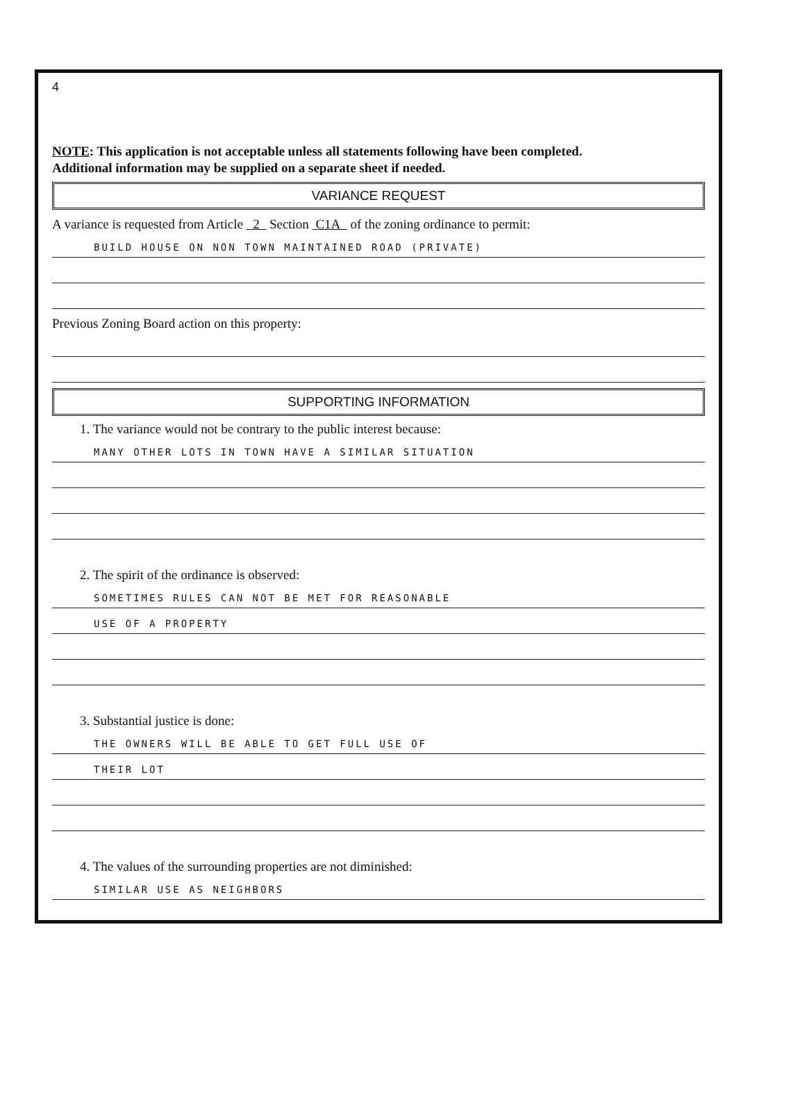4
NOTE: This application is not acceptable unless all statements following have been completed.
Additional information may be supplied on a separate sheet if needed.
VARIANCE REQUEST
A variance is requested from Article 2 Section C1A of the zoning ordinance to permit:
BUILD HOUSE ON NON TOWN MAINTAINED ROAD (PRIVATE)
Previous Zoning Board action on this property:
SUPPORTING INFORMATION
1. The variance would not be contrary to the public interest because:
MANY OTHER LOTS IN TOWN HAVE A SIMILAR SITUATION
2. The spirit of the ordinance is observed:
SOMETIMES RULES CAN NOT BE MET FOR REASONABLE
USE OF A PROPERTY
3. Substantial justice is done:
THE OWNERS WILL BE ABLE TO GET FULL USE OF
THEIR LOT
4. The values of the surrounding properties are not diminished:
SIMILAR USE AS NEIGHBORS